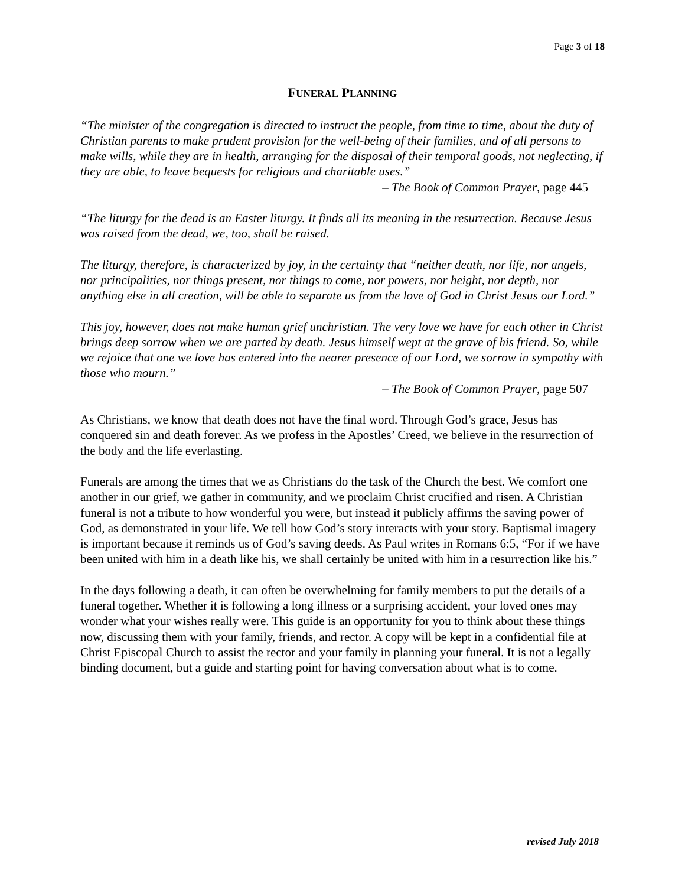Page 3 of 18
FUNERAL PLANNING
“The minister of the congregation is directed to instruct the people, from time to time, about the duty of Christian parents to make prudent provision for the well-being of their families, and of all persons to make wills, while they are in health, arranging for the disposal of their temporal goods, not neglecting, if they are able, to leave bequests for religious and charitable uses.”
– The Book of Common Prayer, page 445
“The liturgy for the dead is an Easter liturgy. It finds all its meaning in the resurrection. Because Jesus was raised from the dead, we, too, shall be raised.
The liturgy, therefore, is characterized by joy, in the certainty that “neither death, nor life, nor angels, nor principalities, nor things present, nor things to come, nor powers, nor height, nor depth, nor anything else in all creation, will be able to separate us from the love of God in Christ Jesus our Lord.”
This joy, however, does not make human grief unchristian. The very love we have for each other in Christ brings deep sorrow when we are parted by death. Jesus himself wept at the grave of his friend. So, while we rejoice that one we love has entered into the nearer presence of our Lord, we sorrow in sympathy with those who mourn.”
– The Book of Common Prayer, page 507
As Christians, we know that death does not have the final word. Through God’s grace, Jesus has conquered sin and death forever. As we profess in the Apostles’ Creed, we believe in the resurrection of the body and the life everlasting.
Funerals are among the times that we as Christians do the task of the Church the best. We comfort one another in our grief, we gather in community, and we proclaim Christ crucified and risen. A Christian funeral is not a tribute to how wonderful you were, but instead it publicly affirms the saving power of God, as demonstrated in your life. We tell how God’s story interacts with your story. Baptismal imagery is important because it reminds us of God’s saving deeds. As Paul writes in Romans 6:5, “For if we have been united with him in a death like his, we shall certainly be united with him in a resurrection like his.”
In the days following a death, it can often be overwhelming for family members to put the details of a funeral together. Whether it is following a long illness or a surprising accident, your loved ones may wonder what your wishes really were. This guide is an opportunity for you to think about these things now, discussing them with your family, friends, and rector. A copy will be kept in a confidential file at Christ Episcopal Church to assist the rector and your family in planning your funeral. It is not a legally binding document, but a guide and starting point for having conversation about what is to come.
revised July 2018